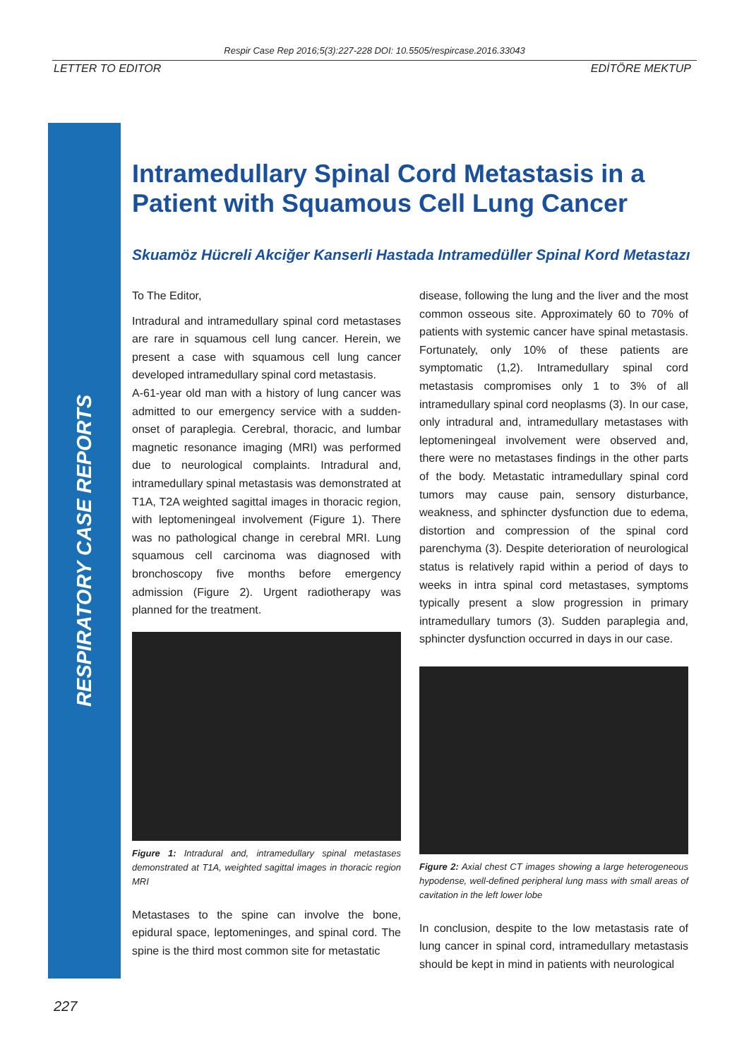Respir Case Rep 2016;5(3):227-228 DOI: 10.5505/respircase.2016.33043
LETTER TO EDITOR EDİTÖRE MEKTUP
RESPIRATORY CASE REPORTS
Intramedullary Spinal Cord Metastasis in a Patient with Squamous Cell Lung Cancer
Skuamöz Hücreli Akciğer Kanserli Hastada Intramedüller Spinal Kord Metastazı
To The Editor,
Intradural and intramedullary spinal cord metastases are rare in squamous cell lung cancer. Herein, we present a case with squamous cell lung cancer developed intramedullary spinal cord metastasis.
A-61-year old man with a history of lung cancer was admitted to our emergency service with a sudden-onset of paraplegia. Cerebral, thoracic, and lumbar magnetic resonance imaging (MRI) was performed due to neurological complaints. Intradural and, intramedullary spinal metastasis was demonstrated at T1A, T2A weighted sagittal images in thoracic region, with leptomeningeal involvement (Figure 1). There was no pathological change in cerebral MRI. Lung squamous cell carcinoma was diagnosed with bronchoscopy five months before emergency admission (Figure 2). Urgent radiotherapy was planned for the treatment.
Figure 1: Intradural and, intramedullary spinal metastases demonstrated at T1A, weighted sagittal images in thoracic region MRI
Metastases to the spine can involve the bone, epidural space, leptomeninges, and spinal cord. The spine is the third most common site for metastatic
disease, following the lung and the liver and the most common osseous site. Approximately 60 to 70% of patients with systemic cancer have spinal metastasis. Fortunately, only 10% of these patients are symptomatic (1,2). Intramedullary spinal cord metastasis compromises only 1 to 3% of all intramedullary spinal cord neoplasms (3). In our case, only intradural and, intramedullary metastases with leptomeningeal involvement were observed and, there were no metastases findings in the other parts of the body. Metastatic intramedullary spinal cord tumors may cause pain, sensory disturbance, weakness, and sphincter dysfunction due to edema, distortion and compression of the spinal cord parenchyma (3). Despite deterioration of neurological status is relatively rapid within a period of days to weeks in intra spinal cord metastases, symptoms typically present a slow progression in primary intramedullary tumors (3). Sudden paraplegia and, sphincter dysfunction occurred in days in our case.
Figure 2: Axial chest CT images showing a large heterogeneous hypodense, well-defined peripheral lung mass with small areas of cavitation in the left lower lobe
In conclusion, despite to the low metastasis rate of lung cancer in spinal cord, intramedullary metastasis should be kept in mind in patients with neurological
227